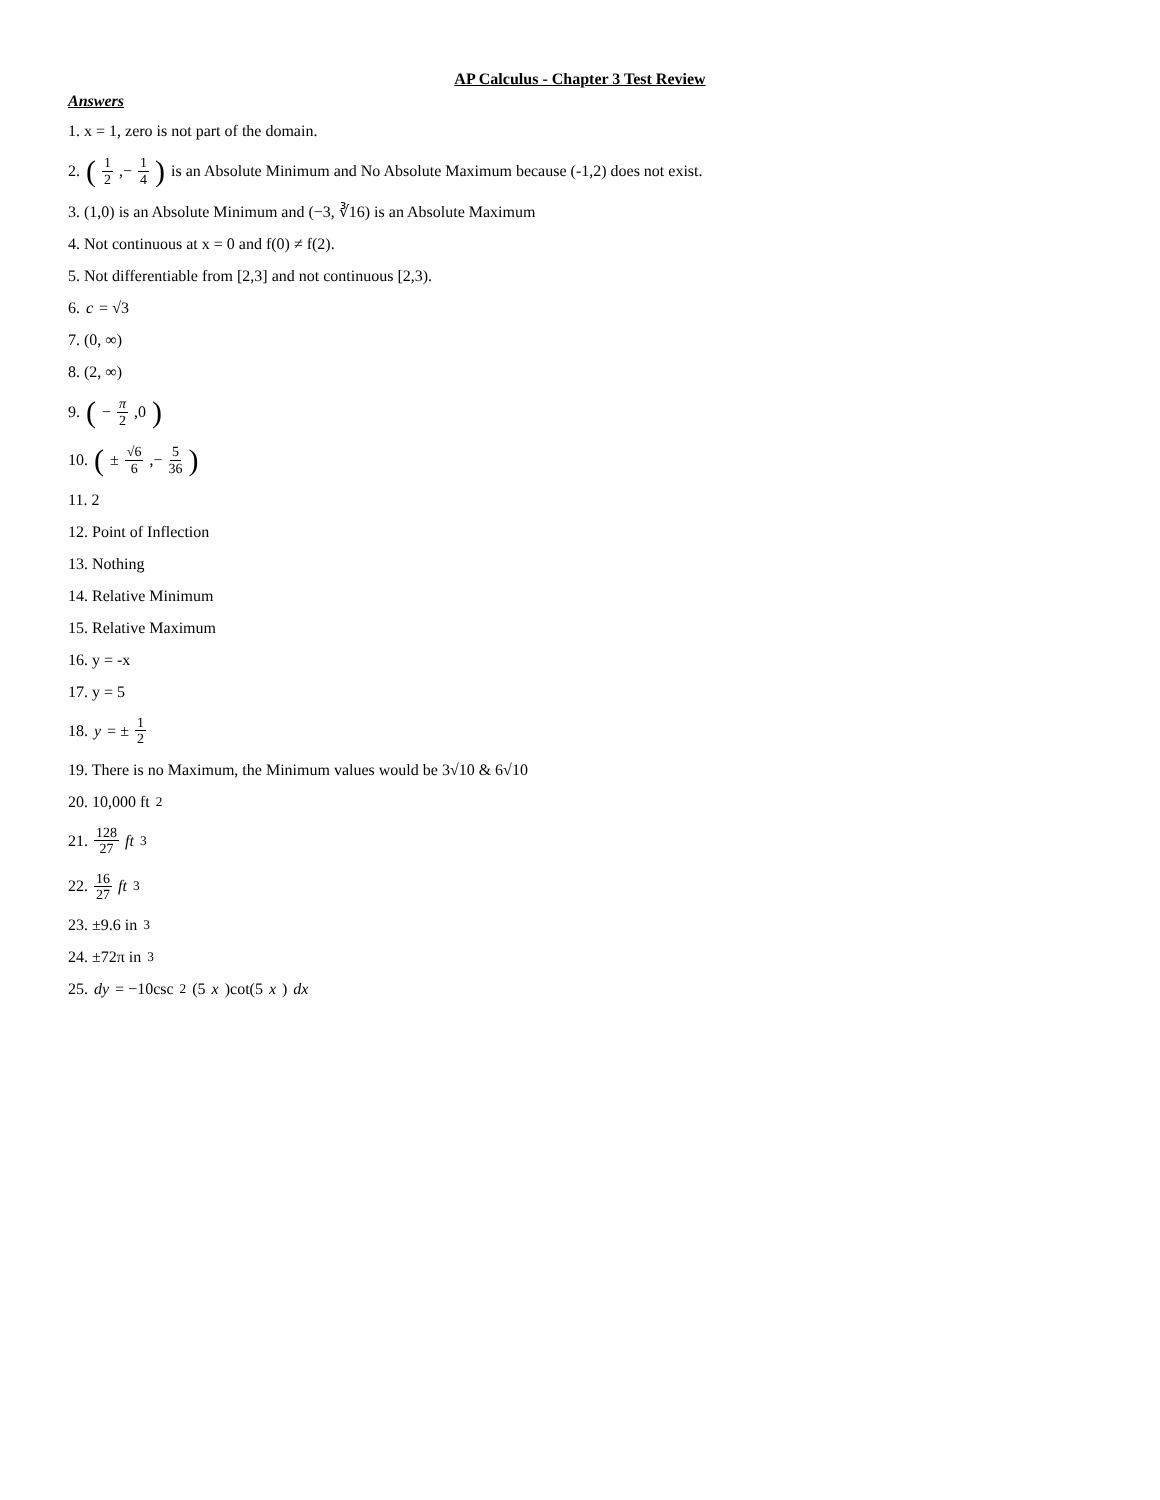AP Calculus - Chapter 3 Test Review
Answers
1. x = 1, zero is not part of the domain.
2. (1 2,− 1 4) is an Absolute Minimum and No Absolute Maximum because (-1,2) does not exist.
3. (1,0) is an Absolute Minimum and (−3, ∛16) is an Absolute Maximum
4. Not continuous at x = 0 and f(0) ≠ f(2).
5. Not differentiable from [2,3] and not continuous [2,3).
6. c = √3
7. (0, ∞)
8. (2, ∞)
9. (− π 2,0)
10. (± √6 6,− 5 36)
11. 2
12. Point of Inflection
13. Nothing
14. Relative Minimum
15. Relative Maximum
16. y = -x
17. y = 5
18. y = ± 1 2
19. There is no Maximum, the Minimum values would be 3√10 & 6√10
20. 10,000 ft<sup>2</sup>
21. 128 27 ft<sup>3</sup>
22. 16 27 ft<sup>3</sup>
23. ±9.6 in<sup>3</sup>
24. ±72π in<sup>3</sup>
25. dy = −10csc<sup>2</sup>(5 x)cot(5 x) dx